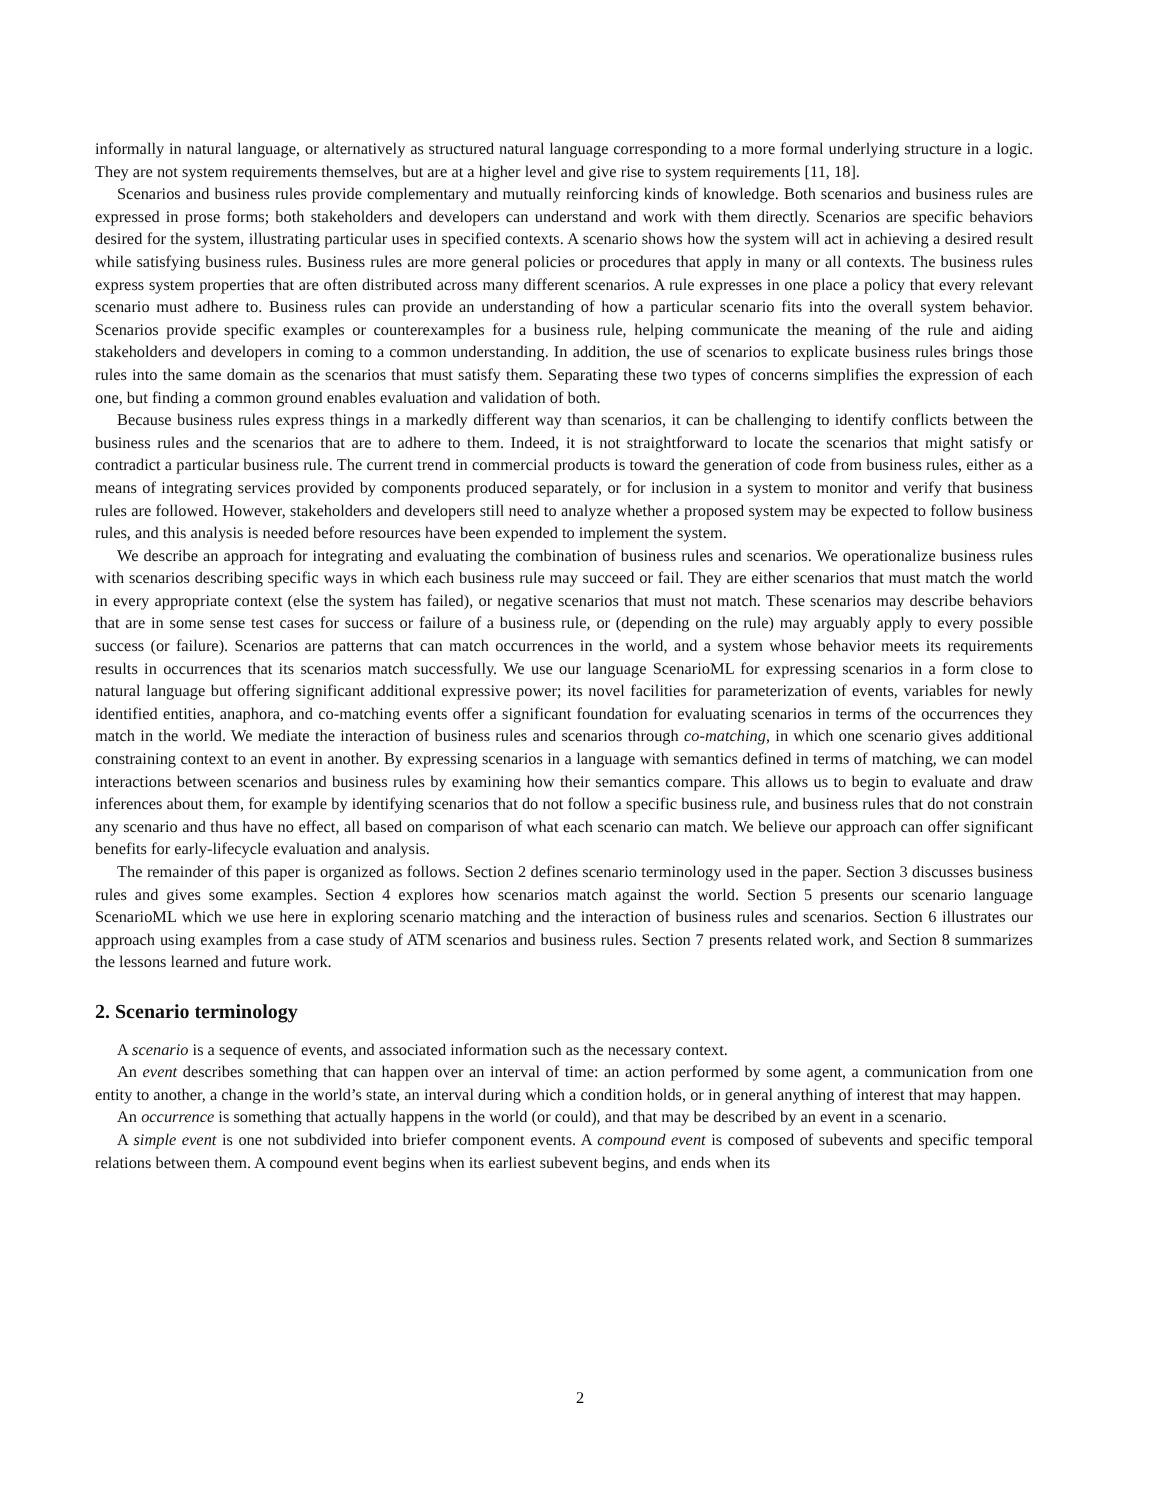informally in natural language, or alternatively as structured natural language corresponding to a more formal underlying structure in a logic. They are not system requirements themselves, but are at a higher level and give rise to system requirements [11, 18].
Scenarios and business rules provide complementary and mutually reinforcing kinds of knowledge. Both scenarios and business rules are expressed in prose forms; both stakeholders and developers can understand and work with them directly. Scenarios are specific behaviors desired for the system, illustrating particular uses in specified contexts. A scenario shows how the system will act in achieving a desired result while satisfying business rules. Business rules are more general policies or procedures that apply in many or all contexts. The business rules express system properties that are often distributed across many different scenarios. A rule expresses in one place a policy that every relevant scenario must adhere to. Business rules can provide an understanding of how a particular scenario fits into the overall system behavior. Scenarios provide specific examples or counterexamples for a business rule, helping communicate the meaning of the rule and aiding stakeholders and developers in coming to a common understanding. In addition, the use of scenarios to explicate business rules brings those rules into the same domain as the scenarios that must satisfy them. Separating these two types of concerns simplifies the expression of each one, but finding a common ground enables evaluation and validation of both.
Because business rules express things in a markedly different way than scenarios, it can be challenging to identify conflicts between the business rules and the scenarios that are to adhere to them. Indeed, it is not straightforward to locate the scenarios that might satisfy or contradict a particular business rule. The current trend in commercial products is toward the generation of code from business rules, either as a means of integrating services provided by components produced separately, or for inclusion in a system to monitor and verify that business rules are followed. However, stakeholders and developers still need to analyze whether a proposed system may be expected to follow business rules, and this analysis is needed before resources have been expended to implement the system.
We describe an approach for integrating and evaluating the combination of business rules and scenarios. We operationalize business rules with scenarios describing specific ways in which each business rule may succeed or fail. They are either scenarios that must match the world in every appropriate context (else the system has failed), or negative scenarios that must not match. These scenarios may describe behaviors that are in some sense test cases for success or failure of a business rule, or (depending on the rule) may arguably apply to every possible success (or failure). Scenarios are patterns that can match occurrences in the world, and a system whose behavior meets its requirements results in occurrences that its scenarios match successfully. We use our language ScenarioML for expressing scenarios in a form close to natural language but offering significant additional expressive power; its novel facilities for parameterization of events, variables for newly identified entities, anaphora, and co-matching events offer a significant foundation for evaluating scenarios in terms of the occurrences they match in the world. We mediate the interaction of business rules and scenarios through co-matching, in which one scenario gives additional constraining context to an event in another. By expressing scenarios in a language with semantics defined in terms of matching, we can model interactions between scenarios and business rules by examining how their semantics compare. This allows us to begin to evaluate and draw inferences about them, for example by identifying scenarios that do not follow a specific business rule, and business rules that do not constrain any scenario and thus have no effect, all based on comparison of what each scenario can match. We believe our approach can offer significant benefits for early-lifecycle evaluation and analysis.
The remainder of this paper is organized as follows. Section 2 defines scenario terminology used in the paper. Section 3 discusses business rules and gives some examples. Section 4 explores how scenarios match against the world. Section 5 presents our scenario language ScenarioML which we use here in exploring scenario matching and the interaction of business rules and scenarios. Section 6 illustrates our approach using examples from a case study of ATM scenarios and business rules. Section 7 presents related work, and Section 8 summarizes the lessons learned and future work.
2. Scenario terminology
A scenario is a sequence of events, and associated information such as the necessary context.
An event describes something that can happen over an interval of time: an action performed by some agent, a communication from one entity to another, a change in the world’s state, an interval during which a condition holds, or in general anything of interest that may happen.
An occurrence is something that actually happens in the world (or could), and that may be described by an event in a scenario.
A simple event is one not subdivided into briefer component events. A compound event is composed of subevents and specific temporal relations between them. A compound event begins when its earliest subevent begins, and ends when its
2